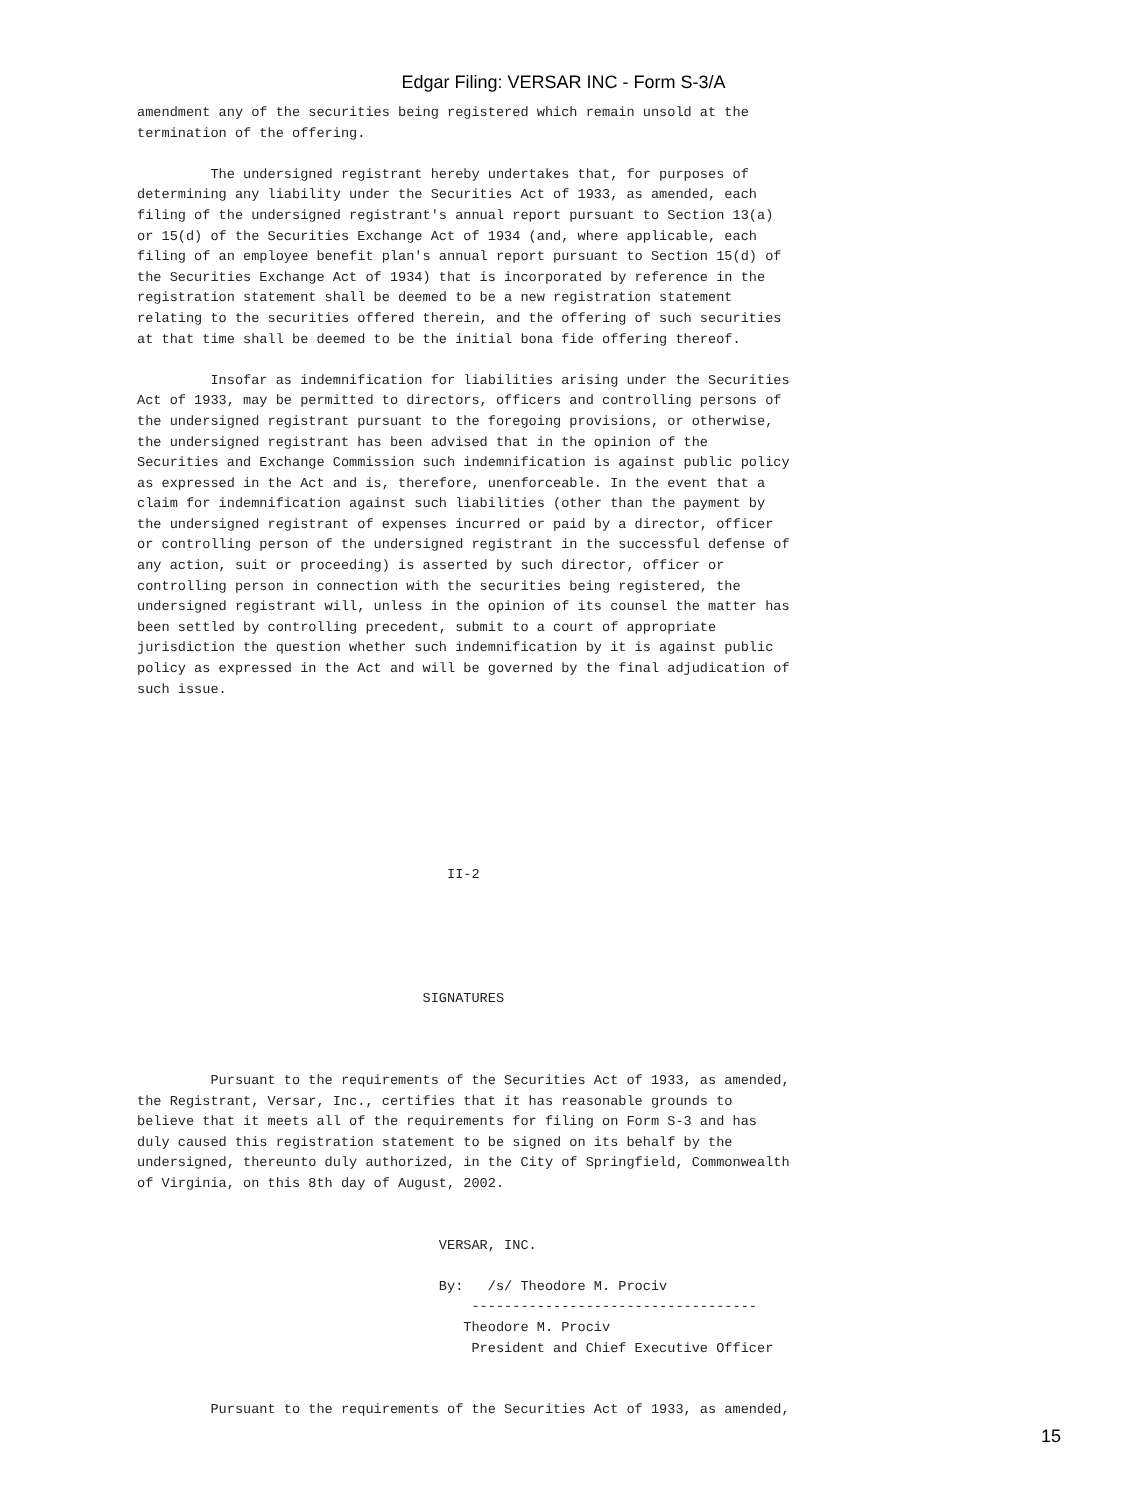Edgar Filing: VERSAR INC - Form S-3/A
amendment any of the securities being registered which remain unsold at the
termination of the offering.

         The undersigned registrant hereby undertakes that, for purposes of
determining any liability under the Securities Act of 1933, as amended, each
filing of the undersigned registrant's annual report pursuant to Section 13(a)
or 15(d) of the Securities Exchange Act of 1934 (and, where applicable, each
filing of an employee benefit plan's annual report pursuant to Section 15(d) of
the Securities Exchange Act of 1934) that is incorporated by reference in the
registration statement shall be deemed to be a new registration statement
relating to the securities offered therein, and the offering of such securities
at that time shall be deemed to be the initial bona fide offering thereof.

         Insofar as indemnification for liabilities arising under the Securities
Act of 1933, may be permitted to directors, officers and controlling persons of
the undersigned registrant pursuant to the foregoing provisions, or otherwise,
the undersigned registrant has been advised that in the opinion of the
Securities and Exchange Commission such indemnification is against public policy
as expressed in the Act and is, therefore, unenforceable. In the event that a
claim for indemnification against such liabilities (other than the payment by
the undersigned registrant of expenses incurred or paid by a director, officer
or controlling person of the undersigned registrant in the successful defense of
any action, suit or proceeding) is asserted by such director, officer or
controlling person in connection with the securities being registered, the
undersigned registrant will, unless in the opinion of its counsel the matter has
been settled by controlling precedent, submit to a court of appropriate
jurisdiction the question whether such indemnification by it is against public
policy as expressed in the Act and will be governed by the final adjudication of
such issue.








                                      II-2





                                   SIGNATURES



         Pursuant to the requirements of the Securities Act of 1933, as amended,
the Registrant, Versar, Inc., certifies that it has reasonable grounds to
believe that it meets all of the requirements for filing on Form S-3 and has
duly caused this registration statement to be signed on its behalf by the
undersigned, thereunto duly authorized, in the City of Springfield, Commonwealth
of Virginia, on this 8th day of August, 2002.


                                     VERSAR, INC.

                                     By:   /s/ Theodore M. Prociv
                                         -----------------------------------
                                        Theodore M. Prociv
                                         President and Chief Executive Officer


         Pursuant to the requirements of the Securities Act of 1933, as amended,
15